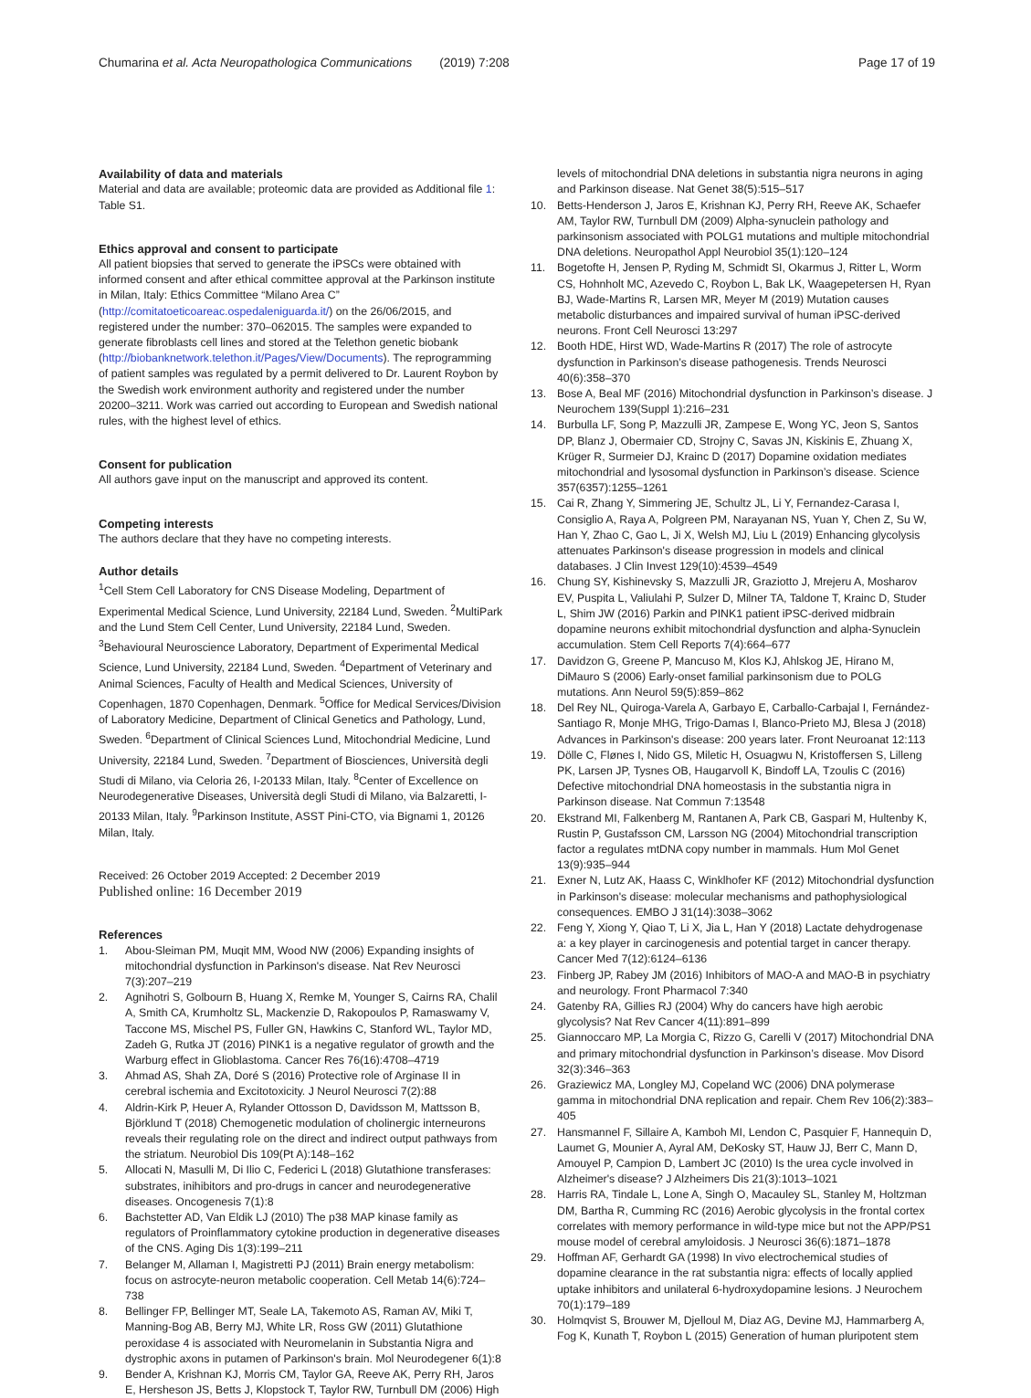Chumarina et al. Acta Neuropathologica Communications (2019) 7:208 Page 17 of 19
Availability of data and materials
Material and data are available; proteomic data are provided as Additional file 1: Table S1.
Ethics approval and consent to participate
All patient biopsies that served to generate the iPSCs were obtained with informed consent and after ethical committee approval at the Parkinson institute in Milan, Italy: Ethics Committee “Milano Area C” (http://comitatoeticoareac.ospedaleniguarda.it/) on the 26/06/2015, and registered under the number: 370–062015. The samples were expanded to generate fibroblasts cell lines and stored at the Telethon genetic biobank (http://biobanknetwork.telethon.it/Pages/View/Documents). The reprogramming of patient samples was regulated by a permit delivered to Dr. Laurent Roybon by the Swedish work environment authority and registered under the number 20200–3211. Work was carried out according to European and Swedish national rules, with the highest level of ethics.
Consent for publication
All authors gave input on the manuscript and approved its content.
Competing interests
The authors declare that they have no competing interests.
Author details
<sup>1</sup> Cell Stem Cell Laboratory for CNS Disease Modeling, Department of Experimental Medical Science, Lund University, 22184 Lund, Sweden. <sup>2</sup>MultiPark and the Lund Stem Cell Center, Lund University, 22184 Lund, Sweden. <sup>3</sup>Behavioural Neuroscience Laboratory, Department of Experimental Medical Science, Lund University, 22184 Lund, Sweden. <sup>4</sup>Department of Veterinary and Animal Sciences, Faculty of Health and Medical Sciences, University of Copenhagen, 1870 Copenhagen, Denmark. <sup>5</sup>Office for Medical Services/Division of Laboratory Medicine, Department of Clinical Genetics and Pathology, Lund, Sweden. <sup>6</sup>Department of Clinical Sciences Lund, Mitochondrial Medicine, Lund University, 22184 Lund, Sweden. <sup>7</sup>Department of Biosciences, Università degli Studi di Milano, via Celoria 26, I-20133 Milan, Italy. <sup>8</sup>Center of Excellence on Neurodegenerative Diseases, Università degli Studi di Milano, via Balzaretti, I-20133 Milan, Italy. <sup>9</sup>Parkinson Institute, ASST Pini-CTO, via Bignami 1, 20126 Milan, Italy.
Received: 26 October 2019 Accepted: 2 December 2019
Published online: 16 December 2019
References
1. Abou-Sleiman PM, Muqit MM, Wood NW (2006) Expanding insights of mitochondrial dysfunction in Parkinson's disease. Nat Rev Neurosci 7(3):207–219
2. Agnihotri S, Golbourn B, Huang X, Remke M, Younger S, Cairns RA, Chalil A, Smith CA, Krumholtz SL, Mackenzie D, Rakopoulos P, Ramaswamy V, Taccone MS, Mischel PS, Fuller GN, Hawkins C, Stanford WL, Taylor MD, Zadeh G, Rutka JT (2016) PINK1 is a negative regulator of growth and the Warburg effect in Glioblastoma. Cancer Res 76(16):4708–4719
3. Ahmad AS, Shah ZA, Doré S (2016) Protective role of Arginase II in cerebral ischemia and Excitotoxicity. J Neurol Neurosci 7(2):88
4. Aldrin-Kirk P, Heuer A, Rylander Ottosson D, Davidsson M, Mattsson B, Björklund T (2018) Chemogenetic modulation of cholinergic interneurons reveals their regulating role on the direct and indirect output pathways from the striatum. Neurobiol Dis 109(Pt A):148–162
5. Allocati N, Masulli M, Di Ilio C, Federici L (2018) Glutathione transferases: substrates, inihibitors and pro-drugs in cancer and neurodegenerative diseases. Oncogenesis 7(1):8
6. Bachstetter AD, Van Eldik LJ (2010) The p38 MAP kinase family as regulators of Proinflammatory cytokine production in degenerative diseases of the CNS. Aging Dis 1(3):199–211
7. Belanger M, Allaman I, Magistretti PJ (2011) Brain energy metabolism: focus on astrocyte-neuron metabolic cooperation. Cell Metab 14(6):724–738
8. Bellinger FP, Bellinger MT, Seale LA, Takemoto AS, Raman AV, Miki T, Manning-Bog AB, Berry MJ, White LR, Ross GW (2011) Glutathione peroxidase 4 is associated with Neuromelanin in Substantia Nigra and dystrophic axons in putamen of Parkinson's brain. Mol Neurodegener 6(1):8
9. Bender A, Krishnan KJ, Morris CM, Taylor GA, Reeve AK, Perry RH, Jaros E, Hersheson JS, Betts J, Klopstock T, Taylor RW, Turnbull DM (2006) High
levels of mitochondrial DNA deletions in substantia nigra neurons in aging and Parkinson disease. Nat Genet 38(5):515–517
10. Betts-Henderson J, Jaros E, Krishnan KJ, Perry RH, Reeve AK, Schaefer AM, Taylor RW, Turnbull DM (2009) Alpha-synuclein pathology and parkinsonism associated with POLG1 mutations and multiple mitochondrial DNA deletions. Neuropathol Appl Neurobiol 35(1):120–124
11. Bogetofte H, Jensen P, Ryding M, Schmidt SI, Okarmus J, Ritter L, Worm CS, Hohnholt MC, Azevedo C, Roybon L, Bak LK, Waagepetersen H, Ryan BJ, Wade-Martins R, Larsen MR, Meyer M (2019) Mutation causes metabolic disturbances and impaired survival of human iPSC-derived neurons. Front Cell Neurosci 13:297
12. Booth HDE, Hirst WD, Wade-Martins R (2017) The role of astrocyte dysfunction in Parkinson’s disease pathogenesis. Trends Neurosci 40(6):358–370
13. Bose A, Beal MF (2016) Mitochondrial dysfunction in Parkinson’s disease. J Neurochem 139(Suppl 1):216–231
14. Burbulla LF, Song P, Mazzulli JR, Zampese E, Wong YC, Jeon S, Santos DP, Blanz J, Obermaier CD, Strojny C, Savas JN, Kiskinis E, Zhuang X, Krüger R, Surmeier DJ, Krainc D (2017) Dopamine oxidation mediates mitochondrial and lysosomal dysfunction in Parkinson’s disease. Science 357(6357):1255–1261
15. Cai R, Zhang Y, Simmering JE, Schultz JL, Li Y, Fernandez-Carasa I, Consiglio A, Raya A, Polgreen PM, Narayanan NS, Yuan Y, Chen Z, Su W, Han Y, Zhao C, Gao L, Ji X, Welsh MJ, Liu L (2019) Enhancing glycolysis attenuates Parkinson's disease progression in models and clinical databases. J Clin Invest 129(10):4539–4549
16. Chung SY, Kishinevsky S, Mazzulli JR, Graziotto J, Mrejeru A, Mosharov EV, Puspita L, Valiulahi P, Sulzer D, Milner TA, Taldone T, Krainc D, Studer L, Shim JW (2016) Parkin and PINK1 patient iPSC-derived midbrain dopamine neurons exhibit mitochondrial dysfunction and alpha-Synuclein accumulation. Stem Cell Reports 7(4):664–677
17. Davidzon G, Greene P, Mancuso M, Klos KJ, Ahlskog JE, Hirano M, DiMauro S (2006) Early-onset familial parkinsonism due to POLG mutations. Ann Neurol 59(5):859–862
18. Del Rey NL, Quiroga-Varela A, Garbayo E, Carballo-Carbajal I, Fernández-Santiago R, Monje MHG, Trigo-Damas I, Blanco-Prieto MJ, Blesa J (2018) Advances in Parkinson's disease: 200 years later. Front Neuroanat 12:113
19. Dölle C, Flønes I, Nido GS, Miletic H, Osuagwu N, Kristoffersen S, Lilleng PK, Larsen JP, Tysnes OB, Haugarvoll K, Bindoff LA, Tzoulis C (2016) Defective mitochondrial DNA homeostasis in the substantia nigra in Parkinson disease. Nat Commun 7:13548
20. Ekstrand MI, Falkenberg M, Rantanen A, Park CB, Gaspari M, Hultenby K, Rustin P, Gustafsson CM, Larsson NG (2004) Mitochondrial transcription factor a regulates mtDNA copy number in mammals. Hum Mol Genet 13(9):935–944
21. Exner N, Lutz AK, Haass C, Winklhofer KF (2012) Mitochondrial dysfunction in Parkinson's disease: molecular mechanisms and pathophysiological consequences. EMBO J 31(14):3038–3062
22. Feng Y, Xiong Y, Qiao T, Li X, Jia L, Han Y (2018) Lactate dehydrogenase a: a key player in carcinogenesis and potential target in cancer therapy. Cancer Med 7(12):6124–6136
23. Finberg JP, Rabey JM (2016) Inhibitors of MAO-A and MAO-B in psychiatry and neurology. Front Pharmacol 7:340
24. Gatenby RA, Gillies RJ (2004) Why do cancers have high aerobic glycolysis? Nat Rev Cancer 4(11):891–899
25. Giannoccaro MP, La Morgia C, Rizzo G, Carelli V (2017) Mitochondrial DNA and primary mitochondrial dysfunction in Parkinson’s disease. Mov Disord 32(3):346–363
26. Graziewicz MA, Longley MJ, Copeland WC (2006) DNA polymerase gamma in mitochondrial DNA replication and repair. Chem Rev 106(2):383–405
27. Hansmannel F, Sillaire A, Kamboh MI, Lendon C, Pasquier F, Hannequin D, Laumet G, Mounier A, Ayral AM, DeKosky ST, Hauw JJ, Berr C, Mann D, Amouyel P, Campion D, Lambert JC (2010) Is the urea cycle involved in Alzheimer's disease? J Alzheimers Dis 21(3):1013–1021
28. Harris RA, Tindale L, Lone A, Singh O, Macauley SL, Stanley M, Holtzman DM, Bartha R, Cumming RC (2016) Aerobic glycolysis in the frontal cortex correlates with memory performance in wild-type mice but not the APP/PS1 mouse model of cerebral amyloidosis. J Neurosci 36(6):1871–1878
29. Hoffman AF, Gerhardt GA (1998) In vivo electrochemical studies of dopamine clearance in the rat substantia nigra: effects of locally applied uptake inhibitors and unilateral 6-hydroxydopamine lesions. J Neurochem 70(1):179–189
30. Holmqvist S, Brouwer M, Djelloul M, Diaz AG, Devine MJ, Hammarberg A, Fog K, Kunath T, Roybon L (2015) Generation of human pluripotent stem